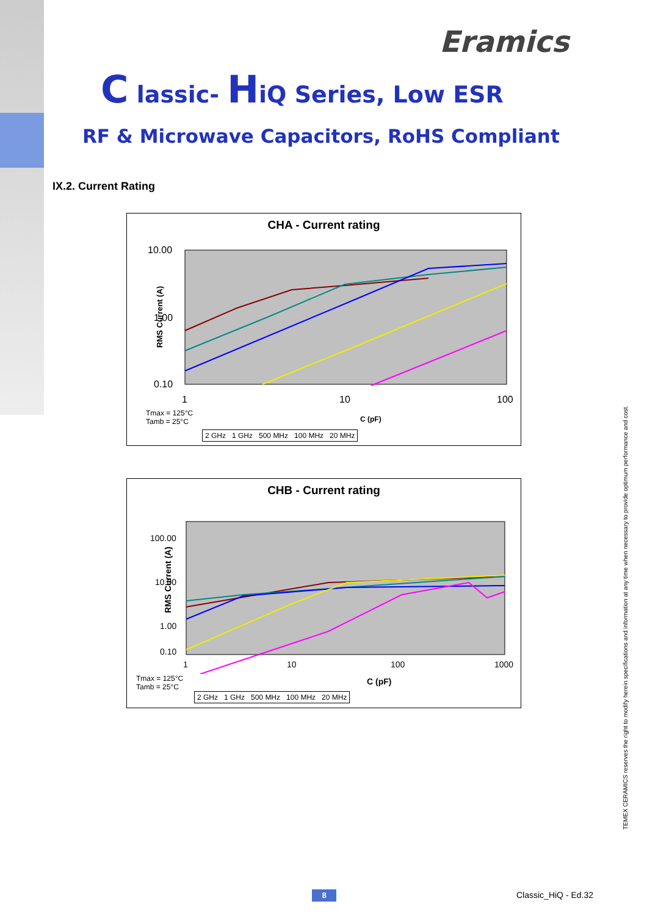Eramics
C lassic- HiQ Series, Low ESR
RF & Microwave Capacitors, RoHS Compliant
IX.2. Current Rating
CHA - Current rating
10.00
1.00
0.10
RMS Current (A)
1
10
100
Tmax = 125°C
Tamb = 25°C
C (pF)
2 GHz 1 GHz 500 MHz 100 MHz 20 MHz
CHB - Current rating
100.00
10.00
1.00
0.10
RMS Current (A)
1 10 100 1000
Tmax = 125°C
Tamb = 25°C
C (pF)
2 GHz 1 GHz 500 MHz 100 MHz 20 MHz
TEMEX CERAMICS reserves the right to modify herein specifications and information at any time when necessary to provide optimum performance and cost.
8 Classic_HiQ - Ed.32